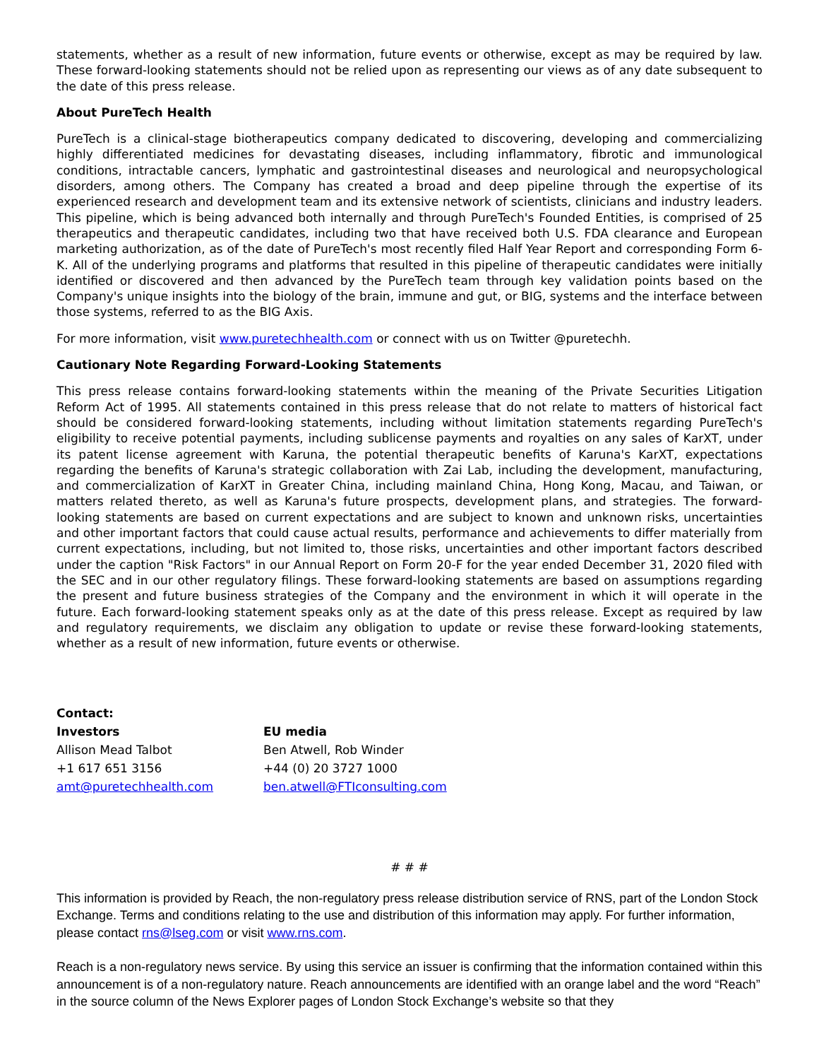statements, whether as a result of new information, future events or otherwise, except as may be required by law. These forward-looking statements should not be relied upon as representing our views as of any date subsequent to the date of this press release.
About PureTech Health
PureTech is a clinical-stage biotherapeutics company dedicated to discovering, developing and commercializing highly differentiated medicines for devastating diseases, including inflammatory, fibrotic and immunological conditions, intractable cancers, lymphatic and gastrointestinal diseases and neurological and neuropsychological disorders, among others. The Company has created a broad and deep pipeline through the expertise of its experienced research and development team and its extensive network of scientists, clinicians and industry leaders. This pipeline, which is being advanced both internally and through PureTech's Founded Entities, is comprised of 25 therapeutics and therapeutic candidates, including two that have received both U.S. FDA clearance and European marketing authorization, as of the date of PureTech's most recently filed Half Year Report and corresponding Form 6-K. All of the underlying programs and platforms that resulted in this pipeline of therapeutic candidates were initially identified or discovered and then advanced by the PureTech team through key validation points based on the Company's unique insights into the biology of the brain, immune and gut, or BIG, systems and the interface between those systems, referred to as the BIG Axis.
For more information, visit www.puretechhealth.com or connect with us on Twitter @puretechh.
Cautionary Note Regarding Forward-Looking Statements
This press release contains forward-looking statements within the meaning of the Private Securities Litigation Reform Act of 1995. All statements contained in this press release that do not relate to matters of historical fact should be considered forward-looking statements, including without limitation statements regarding PureTech's eligibility to receive potential payments, including sublicense payments and royalties on any sales of KarXT, under its patent license agreement with Karuna, the potential therapeutic benefits of Karuna's KarXT, expectations regarding the benefits of Karuna's strategic collaboration with Zai Lab, including the development, manufacturing, and commercialization of KarXT in Greater China, including mainland China, Hong Kong, Macau, and Taiwan, or matters related thereto, as well as Karuna's future prospects, development plans, and strategies. The forward-looking statements are based on current expectations and are subject to known and unknown risks, uncertainties and other important factors that could cause actual results, performance and achievements to differ materially from current expectations, including, but not limited to, those risks, uncertainties and other important factors described under the caption "Risk Factors" in our Annual Report on Form 20-F for the year ended December 31, 2020 filed with the SEC and in our other regulatory filings. These forward-looking statements are based on assumptions regarding the present and future business strategies of the Company and the environment in which it will operate in the future. Each forward-looking statement speaks only as at the date of this press release. Except as required by law and regulatory requirements, we disclaim any obligation to update or revise these forward-looking statements, whether as a result of new information, future events or otherwise.
| Contact: | |
| --- | --- |
| Investors | EU media |
| Allison Mead Talbot | Ben Atwell, Rob Winder |
| +1 617 651 3156 | +44 (0) 20 3727 1000 |
| amt@puretechhealth.com | ben.atwell@FTIconsulting.com |
# # #
This information is provided by Reach, the non-regulatory press release distribution service of RNS, part of the London Stock Exchange. Terms and conditions relating to the use and distribution of this information may apply. For further information, please contact rns@lseg.com or visit www.rns.com.
Reach is a non-regulatory news service. By using this service an issuer is confirming that the information contained within this announcement is of a non-regulatory nature. Reach announcements are identified with an orange label and the word “Reach” in the source column of the News Explorer pages of London Stock Exchange’s website so that they